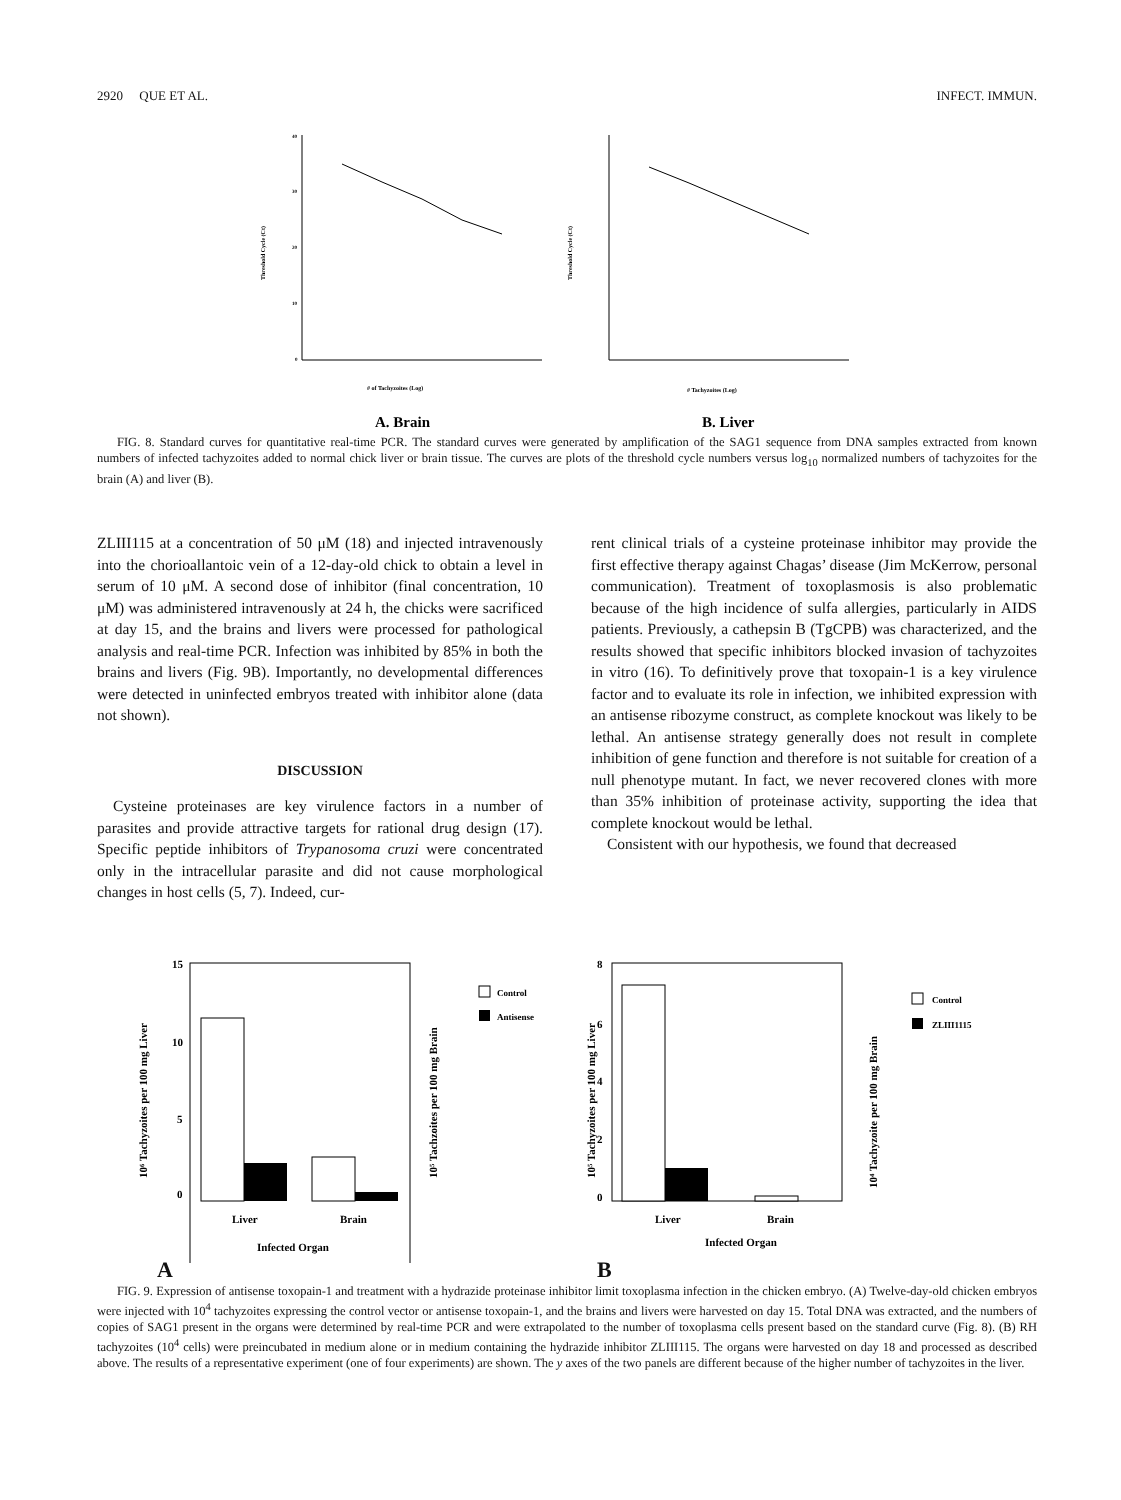2920 QUE ET AL. INFECT. IMMUN.
40
30
20
10
0
# of Tachyzoites (Log)
Threshold Cycle (Ct)
# Tachyzoites (Log)
Threshold Cycle (Ct)
A. Brain
B. Liver
FIG. 8. Standard curves for quantitative real-time PCR. The standard curves were generated by amplification of the SAG1 sequence from DNA samples extracted from known numbers of infected tachyzoites added to normal chick liver or brain tissue. The curves are plots of the threshold cycle numbers versus log<sub>10</sub> normalized numbers of tachyzoites for the brain (A) and liver (B).
ZLIII115 at a concentration of 50 μM (18) and injected intravenously into the chorioallantoic vein of a 12-day-old chick to obtain a level in serum of 10 μM. A second dose of inhibitor (final concentration, 10 μM) was administered intravenously at 24 h, the chicks were sacrificed at day 15, and the brains and livers were processed for pathological analysis and real-time PCR. Infection was inhibited by 85% in both the brains and livers (Fig. 9B). Importantly, no developmental differences were detected in uninfected embryos treated with inhibitor alone (data not shown).
DISCUSSION
Cysteine proteinases are key virulence factors in a number of parasites and provide attractive targets for rational drug design (17). Specific peptide inhibitors of Trypanosoma cruzi were concentrated only in the intracellular parasite and did not cause morphological changes in host cells (5, 7). Indeed, cur-
rent clinical trials of a cysteine proteinase inhibitor may provide the first effective therapy against Chagas’ disease (Jim McKerrow, personal communication). Treatment of toxoplasmosis is also problematic because of the high incidence of sulfa allergies, particularly in AIDS patients. Previously, a cathepsin B (TgCPB) was characterized, and the results showed that specific inhibitors blocked invasion of tachyzoites in vitro (16). To definitively prove that toxopain-1 is a key virulence factor and to evaluate its role in infection, we inhibited expression with an antisense ribozyme construct, as complete knockout was likely to be lethal. An antisense strategy generally does not result in complete inhibition of gene function and therefore is not suitable for creation of a null phenotype mutant. In fact, we never recovered clones with more than 35% inhibition of proteinase activity, supporting the idea that complete knockout would be lethal.
Consistent with our hypothesis, we found that decreased
15
10
5
0
Liver
Brain
Infected Organ
10⁶ Tachyzoites per 100 mg Liver
10⁵ Tachzoites per 100 mg Brain
Control
Antisense
8
6
4
2
0
Liver
Brain
Infected Organ
10⁵ Tachyzoites per 100 mg Liver
10⁴ Tachyzoite per 100 mg Brain
Control
ZLIII1115
A B
FIG. 9. Expression of antisense toxopain-1 and treatment with a hydrazide proteinase inhibitor limit toxoplasma infection in the chicken embryo. (A) Twelve-day-old chicken embryos were injected with 10<sup>4</sup> tachyzoites expressing the control vector or antisense toxopain-1, and the brains and livers were harvested on day 15. Total DNA was extracted, and the numbers of copies of SAG1 present in the organs were determined by real-time PCR and were extrapolated to the number of toxoplasma cells present based on the standard curve (Fig. 8). (B) RH tachyzoites (10<sup>4</sup> cells) were preincubated in medium alone or in medium containing the hydrazide inhibitor ZLIII115. The organs were harvested on day 18 and processed as described above. The results of a representative experiment (one of four experiments) are shown. The y axes of the two panels are different because of the higher number of tachyzoites in the liver.